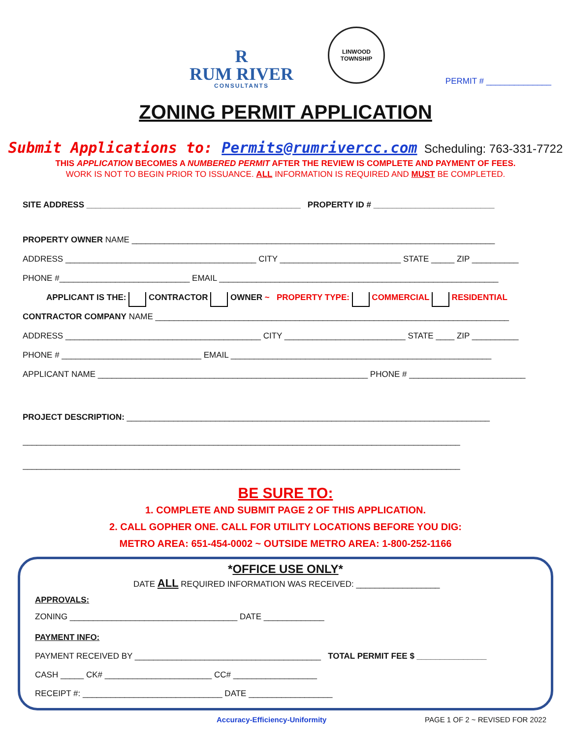R
RUM RIVER
CONSULTANTS
LINWOOD
TOWNSHIP
PERMIT # ______________
ZONING PERMIT APPLICATION
Submit Applications to: Permits@rumrivercc.com Scheduling: 763-331-7722
THIS APPLICATION BECOMES A NUMBERED PERMIT AFTER THE REVIEW IS COMPLETE AND PAYMENT OF FEES.
WORK IS NOT TO BEGIN PRIOR TO ISSUANCE. ALL INFORMATION IS REQUIRED AND MUST BE COMPLETED.
SITE ADDRESS ______________________________________________ PROPERTY ID # __________________________
PROPERTY OWNER NAME ______________________________________________________________________________
ADDRESS _________________________________________ CITY __________________________ STATE _____ ZIP __________
PHONE #____________________________ EMAIL ____________________________________________________________
APPLICANT IS THE: CONTRACTOR OWNER ~ PROPERTY TYPE: COMMERCIAL RESIDENTIAL
CONTRACTOR COMPANY NAME ____________________________________________________________________________
ADDRESS __________________________________________ CITY __________________________ STATE ____ ZIP __________
PHONE # ______________________________ EMAIL ________________________________________________________
APPLICANT NAME __________________________________________________________ PHONE # _________________________
PROJECT DESCRIPTION: ______________________________________________________________________________
______________________________________________________________________________________________
______________________________________________________________________________________________
BE SURE TO:
1. COMPLETE AND SUBMIT PAGE 2 OF THIS APPLICATION.
2. CALL GOPHER ONE. CALL FOR UTILITY LOCATIONS BEFORE YOU DIG:
METRO AREA: 651-454-0002 ~ OUTSIDE METRO AREA: 1-800-252-1166
*OFFICE USE ONLY*
DATE ALL REQUIRED INFORMATION WAS RECEIVED: __________________
APPROVALS:
ZONING ____________________________________ DATE _____________
PAYMENT INFO:
PAYMENT RECEIVED BY ________________________________________ TOTAL PERMIT FEE $ _______________
CASH _____ CK# _______________________ CC# __________________
RECEIPT #: ______________________________ DATE __________________
Accuracy-Efficiency-Uniformity PAGE 1 OF 2 ~ REVISED FOR 2022